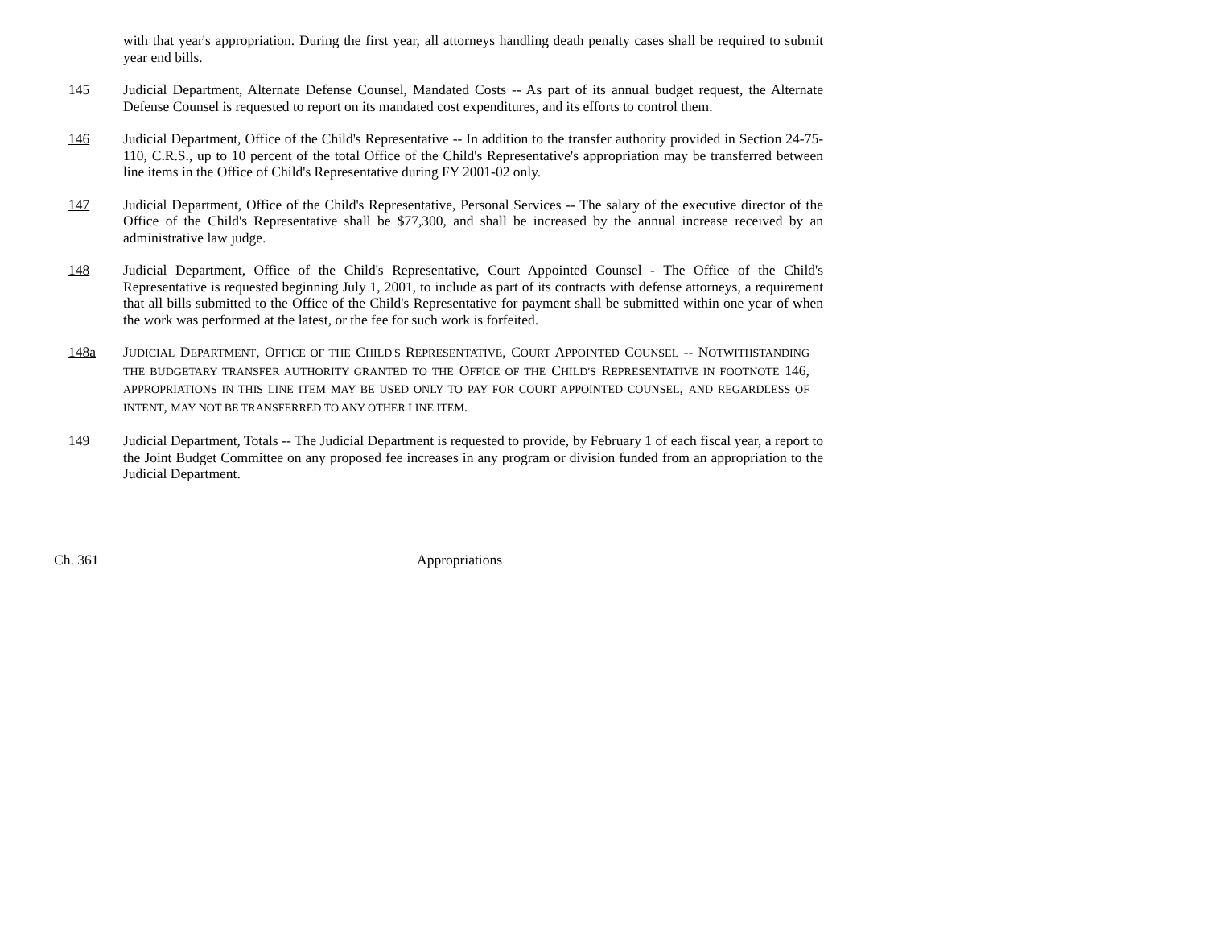with that year's appropriation. During the first year, all attorneys handling death penalty cases shall be required to submit year end bills.
145 Judicial Department, Alternate Defense Counsel, Mandated Costs -- As part of its annual budget request, the Alternate Defense Counsel is requested to report on its mandated cost expenditures, and its efforts to control them.
146 Judicial Department, Office of the Child's Representative -- In addition to the transfer authority provided in Section 24-75-110, C.R.S., up to 10 percent of the total Office of the Child's Representative's appropriation may be transferred between line items in the Office of Child's Representative during FY 2001-02 only.
147 Judicial Department, Office of the Child's Representative, Personal Services -- The salary of the executive director of the Office of the Child's Representative shall be $77,300, and shall be increased by the annual increase received by an administrative law judge.
148 Judicial Department, Office of the Child's Representative, Court Appointed Counsel - The Office of the Child's Representative is requested beginning July 1, 2001, to include as part of its contracts with defense attorneys, a requirement that all bills submitted to the Office of the Child's Representative for payment shall be submitted within one year of when the work was performed at the latest, or the fee for such work is forfeited.
148a JUDICIAL DEPARTMENT, OFFICE OF THE CHILD'S REPRESENTATIVE, COURT APPOINTED COUNSEL -- NOTWITHSTANDING THE BUDGETARY TRANSFER AUTHORITY GRANTED TO THE OFFICE OF THE CHILD'S REPRESENTATIVE IN FOOTNOTE 146, APPROPRIATIONS IN THIS LINE ITEM MAY BE USED ONLY TO PAY FOR COURT APPOINTED COUNSEL, AND REGARDLESS OF INTENT, MAY NOT BE TRANSFERRED TO ANY OTHER LINE ITEM.
149 Judicial Department, Totals -- The Judicial Department is requested to provide, by February 1 of each fiscal year, a report to the Joint Budget Committee on any proposed fee increases in any program or division funded from an appropriation to the Judicial Department.
Ch. 361 Appropriations